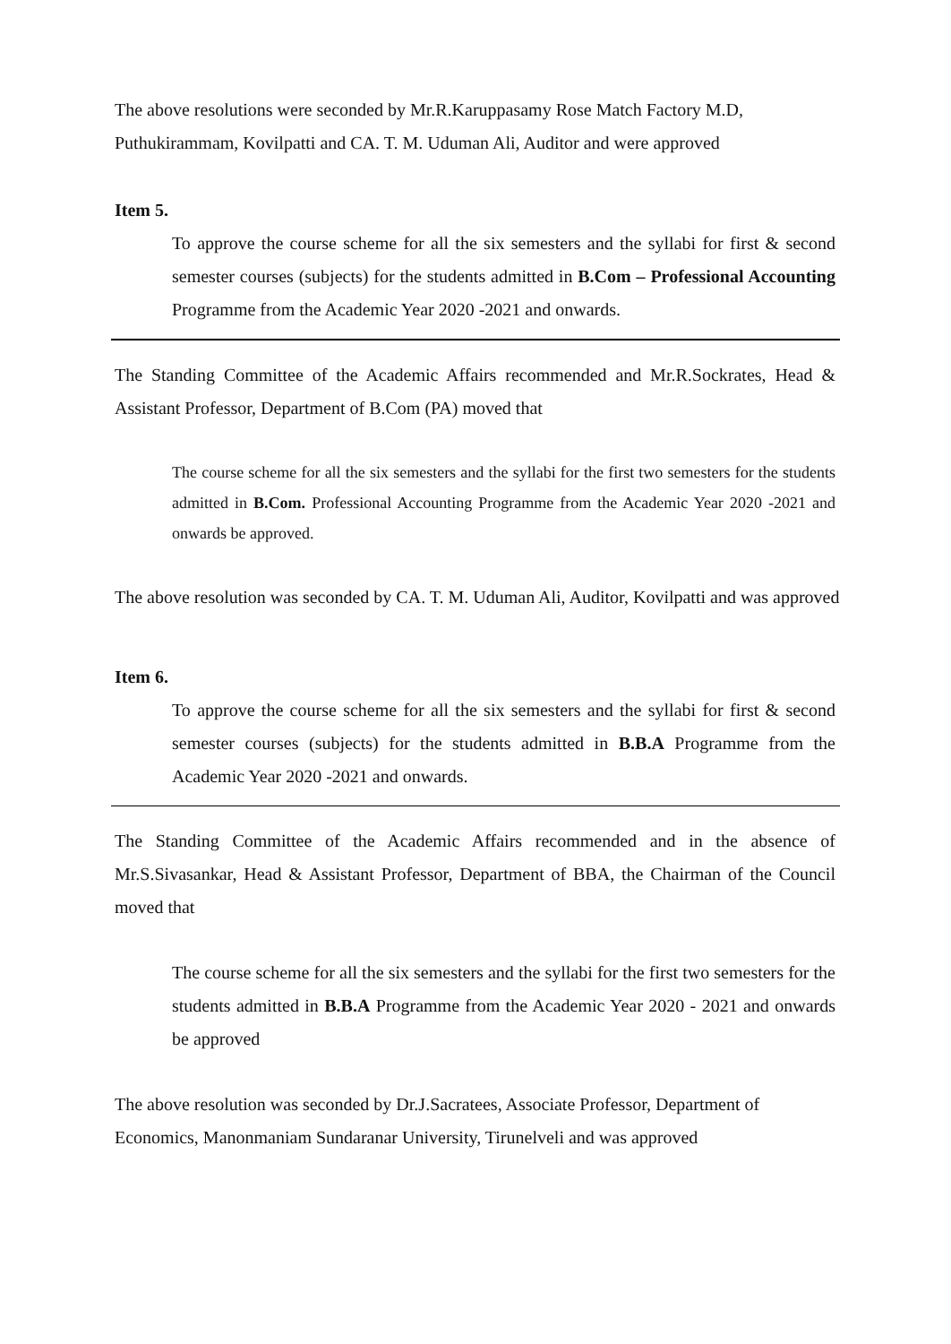The above resolutions were seconded by Mr.R.Karuppasamy Rose Match Factory M.D, Puthukirammam, Kovilpatti and CA. T. M. Uduman Ali, Auditor and were approved
Item 5.
To approve the course scheme for all the six semesters and the syllabi for first & second semester courses (subjects) for the students admitted in B.Com – Professional Accounting Programme from the Academic Year 2020 -2021 and onwards.
The Standing Committee of the Academic Affairs recommended and Mr.R.Sockrates, Head & Assistant Professor, Department of B.Com (PA) moved that
The course scheme for all the six semesters and the syllabi for the first two semesters for the students admitted in B.Com. Professional Accounting Programme from the Academic Year 2020 -2021 and onwards be approved.
The above resolution was seconded by CA. T. M. Uduman Ali, Auditor, Kovilpatti and was approved
Item 6.
To approve the course scheme for all the six semesters and the syllabi for first & second semester courses (subjects) for the students admitted in B.B.A Programme from the Academic Year 2020 -2021 and onwards.
The Standing Committee of the Academic Affairs recommended and in the absence of Mr.S.Sivasankar, Head & Assistant Professor, Department of BBA, the Chairman of the Council moved that
The course scheme for all the six semesters and the syllabi for the first two semesters for the students admitted in B.B.A Programme from the Academic Year 2020 - 2021 and onwards be approved
The above resolution was seconded by Dr.J.Sacratees, Associate Professor, Department of Economics, Manonmaniam Sundaranar University, Tirunelveli and was approved